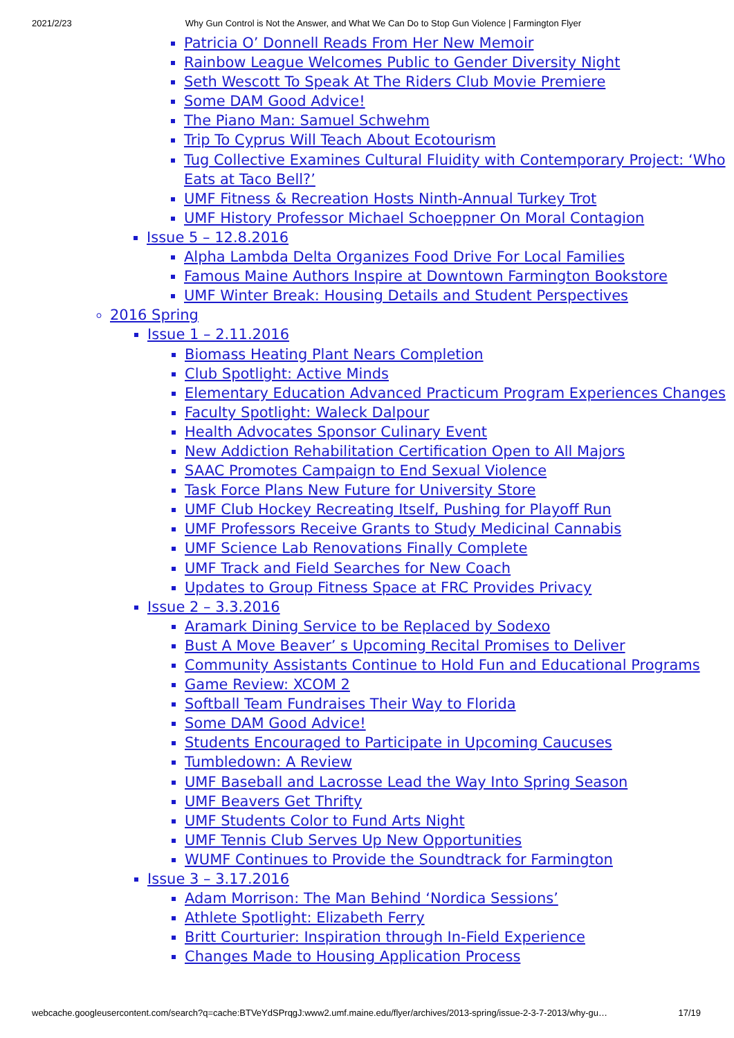2021/2/23 Why Gun Control is Not the Answer, and What We Can Do to Stop Gun Violence | Farmington Flyer
Patricia O’ Donnell Reads From Her New Memoir
Rainbow League Welcomes Public to Gender Diversity Night
Seth Wescott To Speak At The Riders Club Movie Premiere
Some DAM Good Advice!
The Piano Man: Samuel Schwehm
Trip To Cyprus Will Teach About Ecotourism
Tug Collective Examines Cultural Fluidity with Contemporary Project: ‘Who Eats at Taco Bell?’
UMF Fitness & Recreation Hosts Ninth-Annual Turkey Trot
UMF History Professor Michael Schoeppner On Moral Contagion
Issue 5 – 12.8.2016
Alpha Lambda Delta Organizes Food Drive For Local Families
Famous Maine Authors Inspire at Downtown Farmington Bookstore
UMF Winter Break: Housing Details and Student Perspectives
2016 Spring
Issue 1 – 2.11.2016
Biomass Heating Plant Nears Completion
Club Spotlight: Active Minds
Elementary Education Advanced Practicum Program Experiences Changes
Faculty Spotlight: Waleck Dalpour
Health Advocates Sponsor Culinary Event
New Addiction Rehabilitation Certification Open to All Majors
SAAC Promotes Campaign to End Sexual Violence
Task Force Plans New Future for University Store
UMF Club Hockey Recreating Itself, Pushing for Playoff Run
UMF Professors Receive Grants to Study Medicinal Cannabis
UMF Science Lab Renovations Finally Complete
UMF Track and Field Searches for New Coach
Updates to Group Fitness Space at FRC Provides Privacy
Issue 2 – 3.3.2016
Aramark Dining Service to be Replaced by Sodexo
Bust A Move Beaver’ s Upcoming Recital Promises to Deliver
Community Assistants Continue to Hold Fun and Educational Programs
Game Review: XCOM 2
Softball Team Fundraises Their Way to Florida
Some DAM Good Advice!
Students Encouraged to Participate in Upcoming Caucuses
Tumbledown: A Review
UMF Baseball and Lacrosse Lead the Way Into Spring Season
UMF Beavers Get Thrifty
UMF Students Color to Fund Arts Night
UMF Tennis Club Serves Up New Opportunities
WUMF Continues to Provide the Soundtrack for Farmington
Issue 3 – 3.17.2016
Adam Morrison: The Man Behind ‘Nordica Sessions’
Athlete Spotlight: Elizabeth Ferry
Britt Courturier: Inspiration through In-Field Experience
Changes Made to Housing Application Process
webcache.googleusercontent.com/search?q=cache:BTVeYdSPrqgJ:www2.umf.maine.edu/flyer/archives/2013-spring/issue-2-3-7-2013/why-gu… 17/19